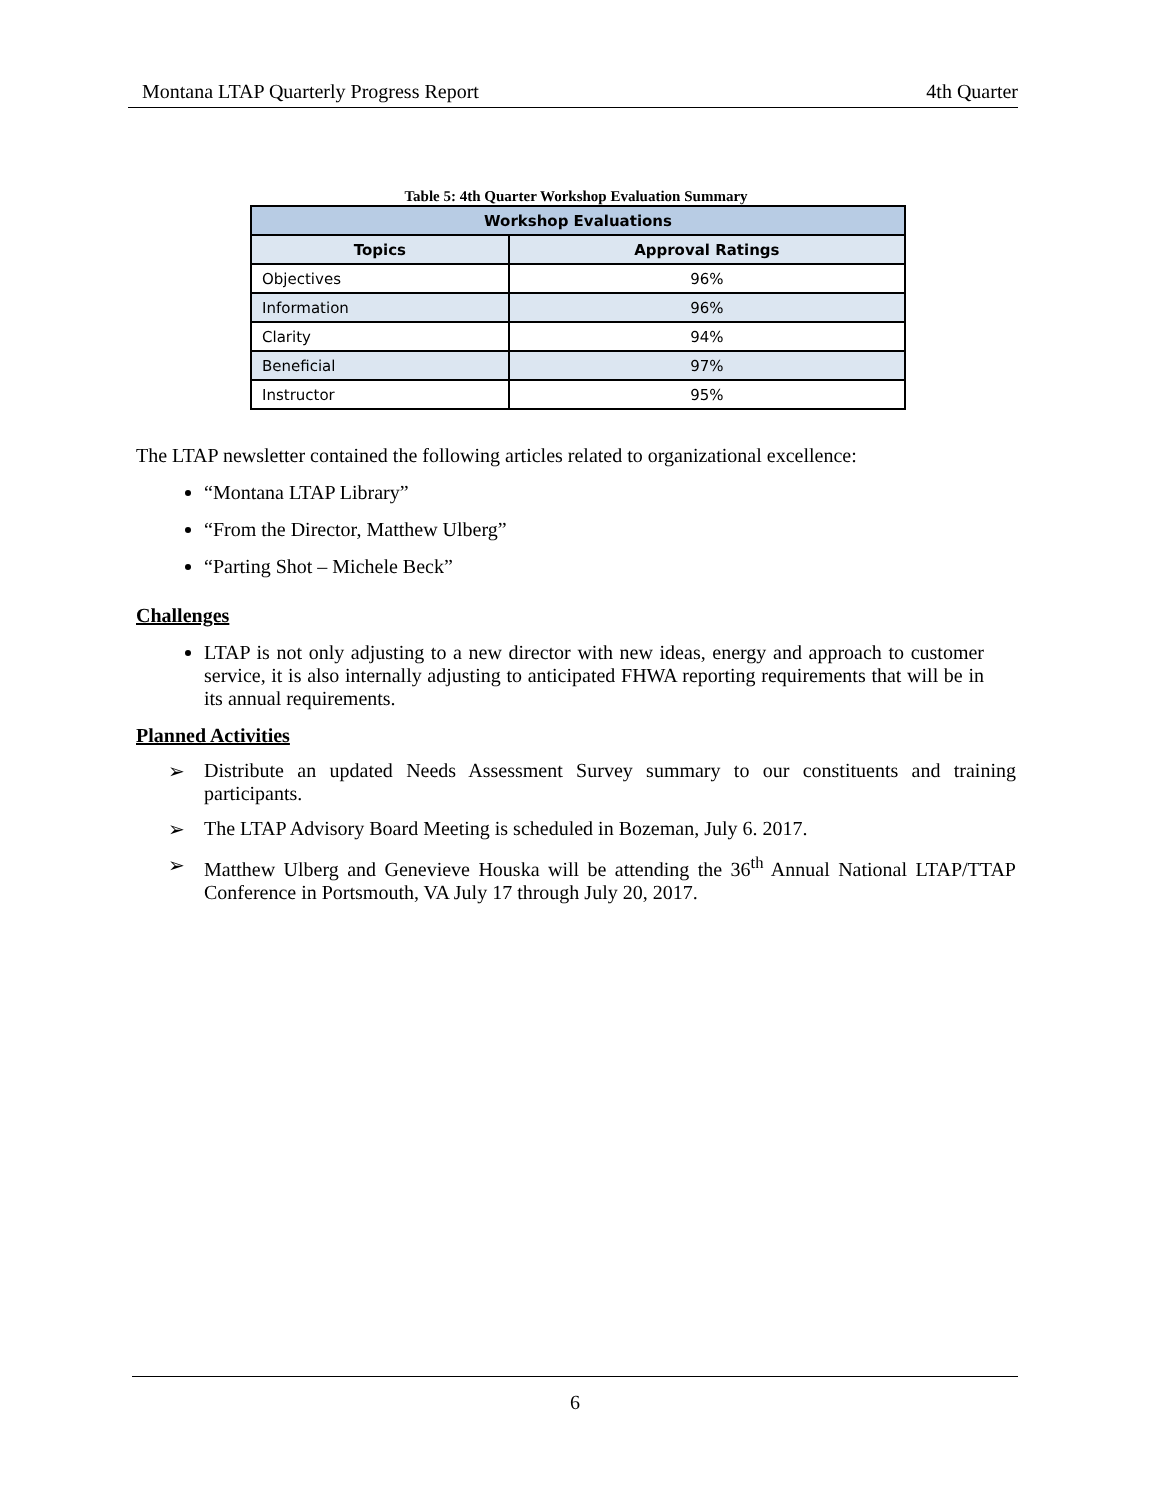Montana LTAP Quarterly Progress Report 4th Quarter
Table 5: 4th Quarter Workshop Evaluation Summary
| Workshop Evaluations | |
| --- | --- |
| Topics | Approval Ratings |
| Objectives | 96% |
| Information | 96% |
| Clarity | 94% |
| Beneficial | 97% |
| Instructor | 95% |
The LTAP newsletter contained the following articles related to organizational excellence:
“Montana LTAP Library”
“From the Director, Matthew Ulberg”
“Parting Shot – Michele Beck”
Challenges
LTAP is not only adjusting to a new director with new ideas, energy and approach to customer service, it is also internally adjusting to anticipated FHWA reporting requirements that will be in its annual requirements.
Planned Activities
➢ Distribute an updated Needs Assessment Survey summary to our constituents and training participants.
➢ The LTAP Advisory Board Meeting is scheduled in Bozeman, July 6. 2017.
➢ Matthew Ulberg and Genevieve Houska will be attending the 36<sup>th</sup> Annual National LTAP/TTAP Conference in Portsmouth, VA July 17 through July 20, 2017.
6